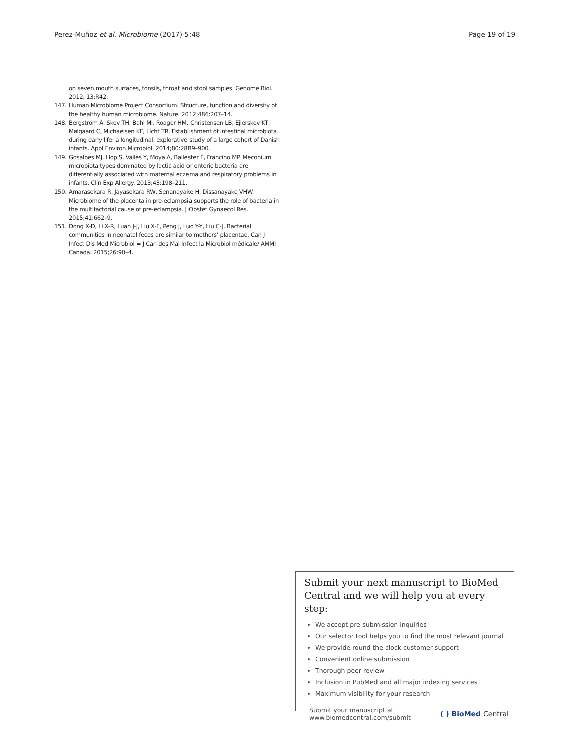Perez-Muñoz et al. Microbiome (2017) 5:48 Page 19 of 19
on seven mouth surfaces, tonsils, throat and stool samples. Genome Biol. 2012; 13:R42.
147. Human Microbiome Project Consortium. Structure, function and diversity of the healthy human microbiome. Nature. 2012;486:207–14.
148. Bergström A, Skov TH, Bahl MI, Roager HM, Christensen LB, Ejlerskov KT, Mølgaard C, Michaelsen KF, Licht TR. Establishment of intestinal microbiota during early life: a longitudinal, explorative study of a large cohort of Danish infants. Appl Environ Microbiol. 2014;80:2889–900.
149. Gosalbes MJ, Llop S, Vallès Y, Moya A, Ballester F, Francino MP. Meconium microbiota types dominated by lactic acid or enteric bacteria are differentially associated with maternal eczema and respiratory problems in infants. Clin Exp Allergy. 2013;43:198–211.
150. Amarasekara R, Jayasekara RW, Senanayake H, Dissanayake VHW. Microbiome of the placenta in pre-eclampsia supports the role of bacteria in the multifactorial cause of pre-eclampsia. J Obstet Gynaecol Res. 2015;41:662–9.
151. Dong X-D, Li X-R, Luan J-J, Liu X-F, Peng J, Luo Y-Y, Liu C-J. Bacterial communities in neonatal feces are similar to mothers’ placentae. Can J Infect Dis Med Microbiol = J Can des Mal Infect la Microbiol médicale/ AMMI Canada. 2015;26:90–4.
Submit your next manuscript to BioMed Central and we will help you at every step:
We accept pre-submission inquiries
Our selector tool helps you to find the most relevant journal
We provide round the clock customer support
Convenient online submission
Thorough peer review
Inclusion in PubMed and all major indexing services
Maximum visibility for your research
Submit your manuscript at
www.biomedcentral.com/submit ( ) BioMed Central